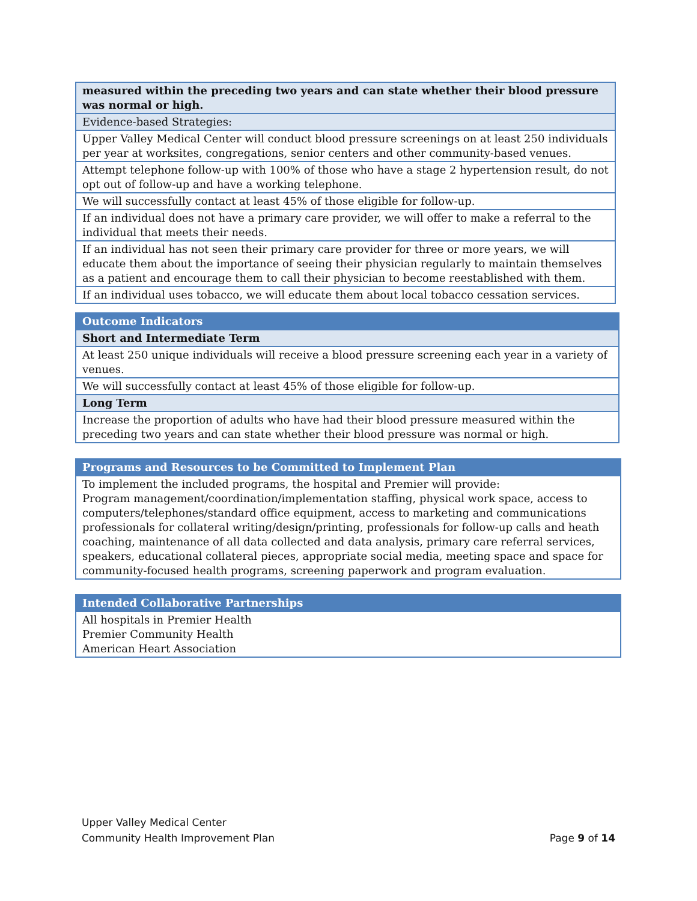| measured within the preceding two years and can state whether their blood pressure was normal or high. |
| Evidence-based Strategies: |
| Upper Valley Medical Center will conduct blood pressure screenings on at least 250 individuals per year at worksites, congregations, senior centers and other community-based venues. |
| Attempt telephone follow-up with 100% of those who have a stage 2 hypertension result, do not opt out of follow-up and have a working telephone. |
| We will successfully contact at least 45% of those eligible for follow-up. |
| If an individual does not have a primary care provider, we will offer to make a referral to the individual that meets their needs. |
| If an individual has not seen their primary care provider for three or more years, we will educate them about the importance of seeing their physician regularly to maintain themselves as a patient and encourage them to call their physician to become reestablished with them. |
| If an individual uses tobacco, we will educate them about local tobacco cessation services. |
| Outcome Indicators |
| Short and Intermediate Term |
| At least 250 unique individuals will receive a blood pressure screening each year in a variety of venues. |
| We will successfully contact at least 45% of those eligible for follow-up. |
| Long Term |
| Increase the proportion of adults who have had their blood pressure measured within the preceding two years and can state whether their blood pressure was normal or high. |
| Programs and Resources to be Committed to Implement Plan |
| To implement the included programs, the hospital and Premier will provide: Program management/coordination/implementation staffing, physical work space, access to computers/telephones/standard office equipment, access to marketing and communications professionals for collateral writing/design/printing, professionals for follow-up calls and heath coaching, maintenance of all data collected and data analysis, primary care referral services, speakers, educational collateral pieces, appropriate social media, meeting space and space for community-focused health programs, screening paperwork and program evaluation. |
| Intended Collaborative Partnerships |
| All hospitals in Premier Health Premier Community Health American Heart Association |
Upper Valley Medical Center
Community Health Improvement Plan Page 9 of 14